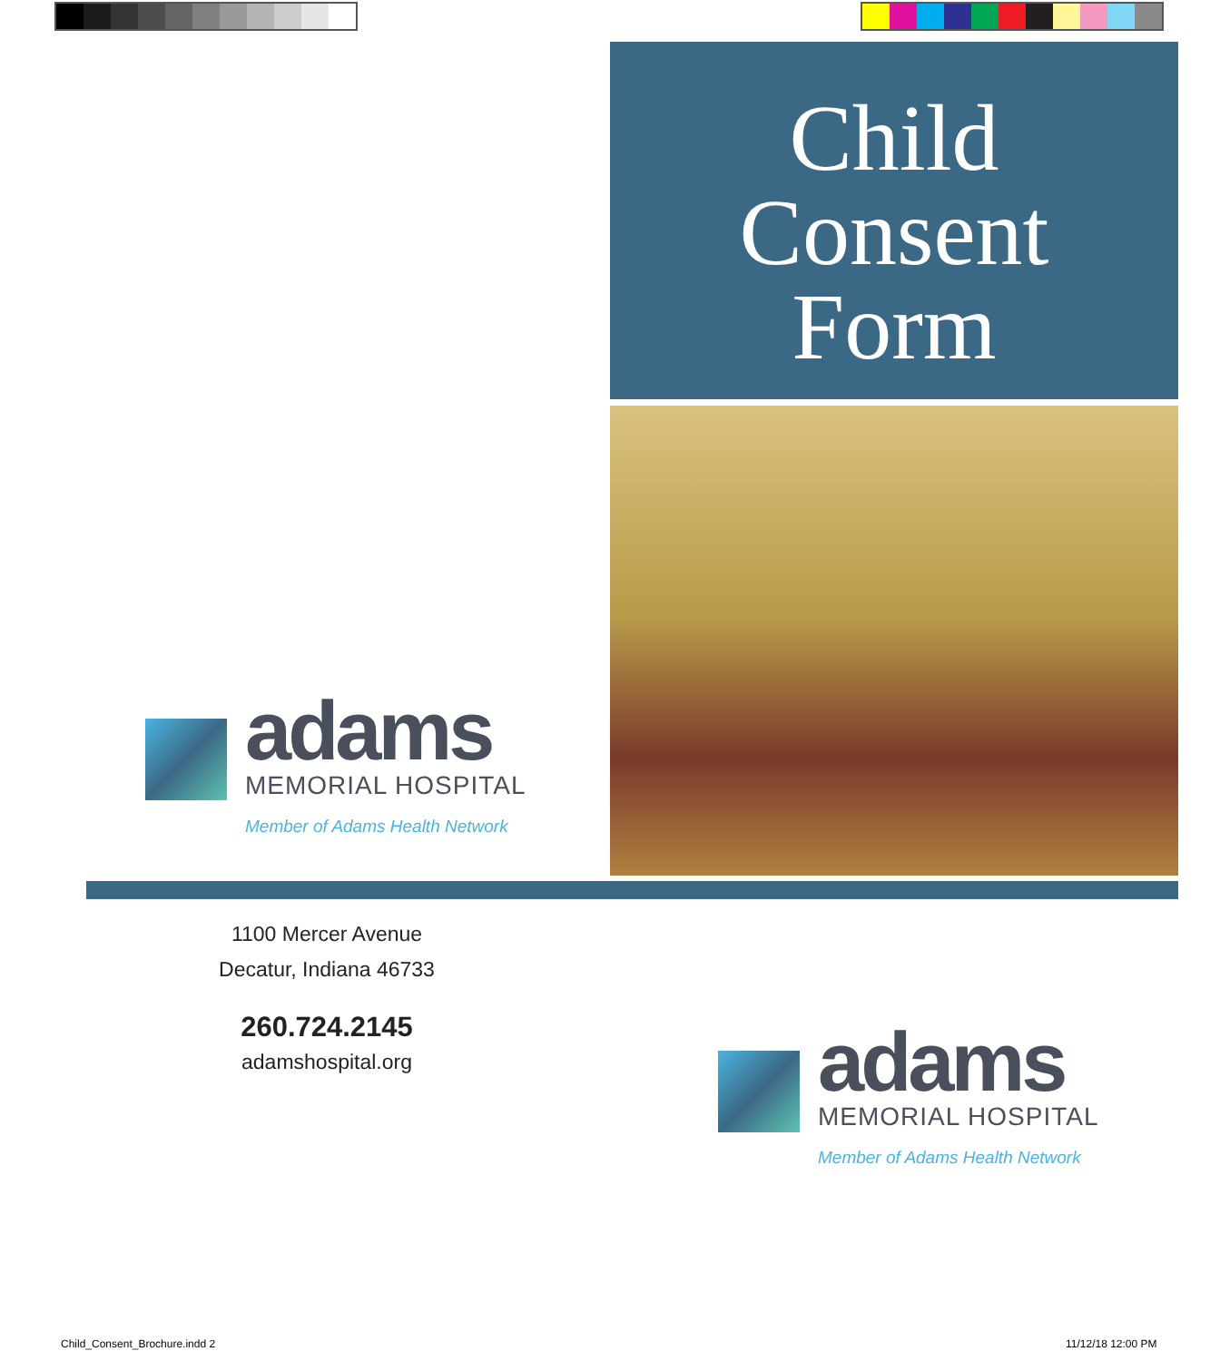Child
Consent
Form
adams
MEMORIAL HOSPITAL
Member of Adams Health Network
1100 Mercer Avenue
Decatur, Indiana 46733
260.724.2145
adamshospital.org
adams
MEMORIAL HOSPITAL
Member of Adams Health Network
Child_Consent_Brochure.indd 2 11/12/18 12:00 PM